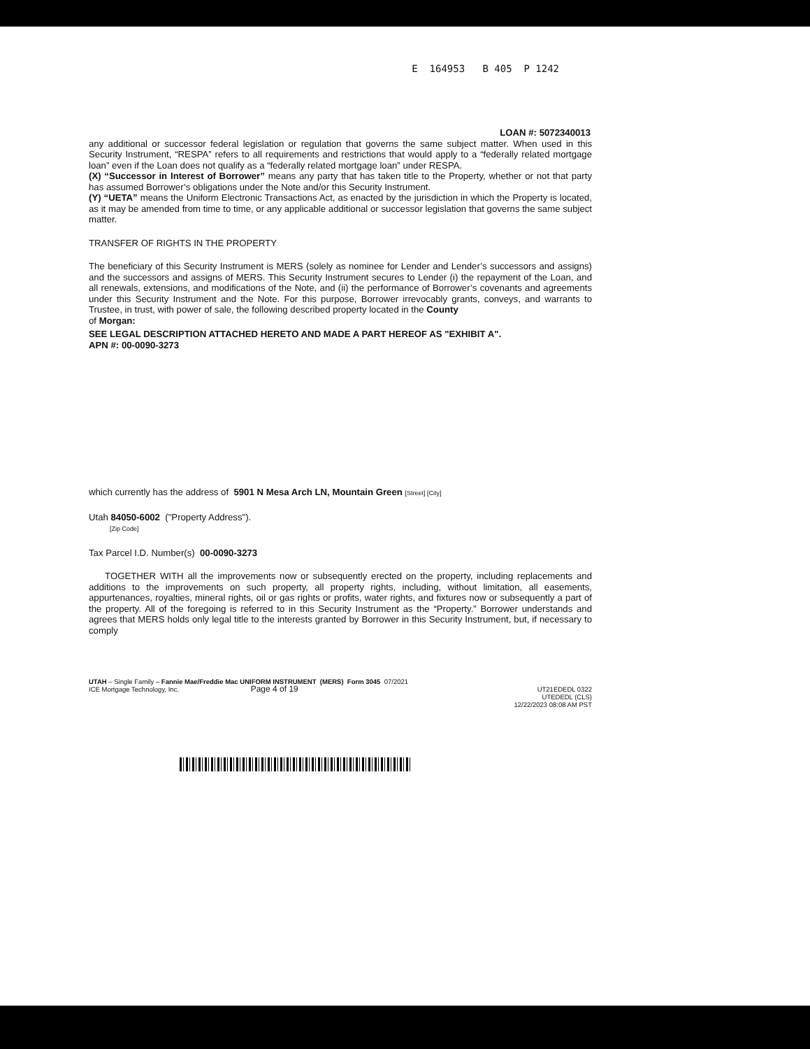E 164953 B 405 P 1242
LOAN #: 5072340013
any additional or successor federal legislation or regulation that governs the same subject matter. When used in this Security Instrument, “RESPA” refers to all requirements and restrictions that would apply to a “federally related mortgage loan” even if the Loan does not qualify as a “federally related mortgage loan” under RESPA.
(X) “Successor in Interest of Borrower” means any party that has taken title to the Property, whether or not that party has assumed Borrower’s obligations under the Note and/or this Security Instrument.
(Y) “UETA” means the Uniform Electronic Transactions Act, as enacted by the jurisdiction in which the Property is located, as it may be amended from time to time, or any applicable additional or successor legislation that governs the same subject matter.
TRANSFER OF RIGHTS IN THE PROPERTY
The beneficiary of this Security Instrument is MERS (solely as nominee for Lender and Lender’s successors and assigns) and the successors and assigns of MERS. This Security Instrument secures to Lender (i) the repayment of the Loan, and all renewals, extensions, and modifications of the Note, and (ii) the performance of Borrower’s covenants and agreements under this Security Instrument and the Note. For this purpose, Borrower irrevocably grants, conveys, and warrants to Trustee, in trust, with power of sale, the following described property located in the County
of Morgan:
SEE LEGAL DESCRIPTION ATTACHED HERETO AND MADE A PART HEREOF AS "EXHIBIT A".
APN #: 00-0090-3273
which currently has the address of 5901 N Mesa Arch LN, Mountain Green [Street] [City]
Utah 84050-6002 ("Property Address").
[Zip Code]
Tax Parcel I.D. Number(s) 00-0090-3273
TOGETHER WITH all the improvements now or subsequently erected on the property, including replacements and additions to the improvements on such property, all property rights, including, without limitation, all easements, appurtenances, royalties, mineral rights, oil or gas rights or profits, water rights, and fixtures now or subsequently a part of the property. All of the foregoing is referred to in this Security Instrument as the “Property.” Borrower understands and agrees that MERS holds only legal title to the interests granted by Borrower in this Security Instrument, but, if necessary to comply
UTAH – Single Family – Fannie Mae/Freddie Mac UNIFORM INSTRUMENT (MERS) Form 3045 07/2021
ICE Mortgage Technology, Inc. Page 4 of 19
UT21EDEDL 0322
UTEDEDL (CLS)
12/22/2023 08:08 AM PST